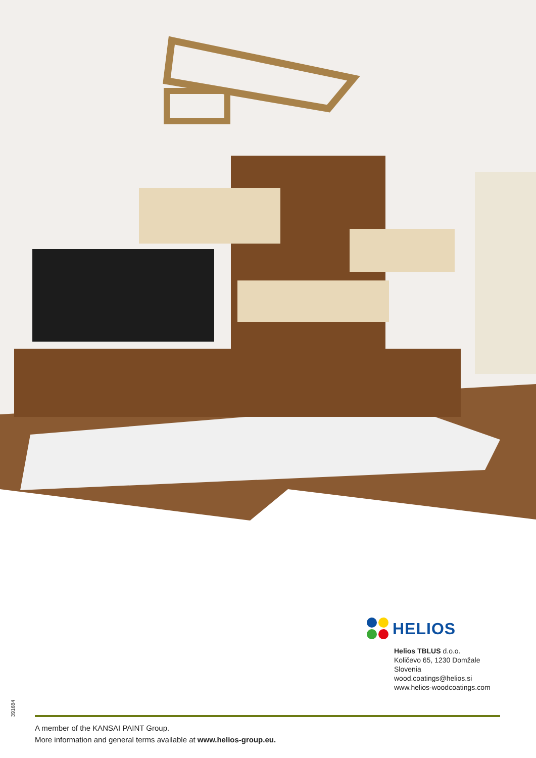391684
HELIOS
Helios TBLUS d.o.o.
Količevo 65, 1230 Domžale
Slovenia
wood.coatings@helios.si
www.helios-woodcoatings.com
A member of the KANSAI PAINT Group.
More information and general terms available at www.helios-group.eu.